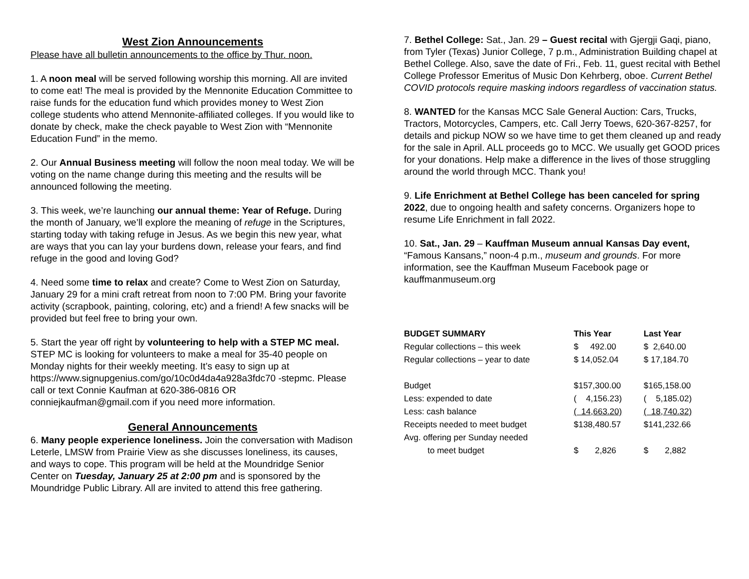West Zion Announcements
Please have all bulletin announcements to the office by Thur. noon.
1. A noon meal will be served following worship this morning. All are invited to come eat! The meal is provided by the Mennonite Education Committee to raise funds for the education fund which provides money to West Zion college students who attend Mennonite-affiliated colleges. If you would like to donate by check, make the check payable to West Zion with “Mennonite Education Fund” in the memo.
2. Our Annual Business meeting will follow the noon meal today. We will be voting on the name change during this meeting and the results will be announced following the meeting.
3. This week, we’re launching our annual theme: Year of Refuge. During the month of January, we’ll explore the meaning of refuge in the Scriptures, starting today with taking refuge in Jesus. As we begin this new year, what are ways that you can lay your burdens down, release your fears, and find refuge in the good and loving God?
4. Need some time to relax and create? Come to West Zion on Saturday, January 29 for a mini craft retreat from noon to 7:00 PM. Bring your favorite activity (scrapbook, painting, coloring, etc) and a friend! A few snacks will be provided but feel free to bring your own.
5. Start the year off right by volunteering to help with a STEP MC meal. STEP MC is looking for volunteers to make a meal for 35-40 people on Monday nights for their weekly meeting. It’s easy to sign up at https://www.signupgenius.com/go/10c0d4da4a928a3fdc70 -stepmc. Please call or text Connie Kaufman at 620-386-0816 OR conniejkaufman@gmail.com if you need more information.
General Announcements
6. Many people experience loneliness. Join the conversation with Madison Leterle, LMSW from Prairie View as she discusses loneliness, its causes, and ways to cope. This program will be held at the Moundridge Senior Center on Tuesday, January 25 at 2:00 pm and is sponsored by the Moundridge Public Library. All are invited to attend this free gathering.
7. Bethel College: Sat., Jan. 29 – Guest recital with Gjergji Gaqi, piano, from Tyler (Texas) Junior College, 7 p.m., Administration Building chapel at Bethel College. Also, save the date of Fri., Feb. 11, guest recital with Bethel College Professor Emeritus of Music Don Kehrberg, oboe. Current Bethel COVID protocols require masking indoors regardless of vaccination status.
8. WANTED for the Kansas MCC Sale General Auction: Cars, Trucks, Tractors, Motorcycles, Campers, etc. Call Jerry Toews, 620-367-8257, for details and pickup NOW so we have time to get them cleaned up and ready for the sale in April. ALL proceeds go to MCC. We usually get GOOD prices for your donations. Help make a difference in the lives of those struggling around the world through MCC. Thank you!
9. Life Enrichment at Bethel College has been canceled for spring 2022, due to ongoing health and safety concerns. Organizers hope to resume Life Enrichment in fall 2022.
10. Sat., Jan. 29 – Kauffman Museum annual Kansas Day event, “Famous Kansans,” noon-4 p.m., museum and grounds. For more information, see the Kauffman Museum Facebook page or kauffmanmuseum.org
| BUDGET SUMMARY | This Year | Last Year |
| --- | --- | --- |
| Regular collections – this week | $ 492.00 | $ 2,640.00 |
| Regular collections – year to date | $ 14,052.04 | $ 17,184.70 |
| Budget | $157,300.00 | $165,158.00 |
| Less: expended to date | ( 4,156.23) | ( 5,185.02) |
| Less: cash balance | ( 14,663.20) | ( 18,740.32) |
| Receipts needed to meet budget | $138,480.57 | $141,232.66 |
| Avg. offering per Sunday needed | | |
| to meet budget | $ 2,826 | $ 2,882 |